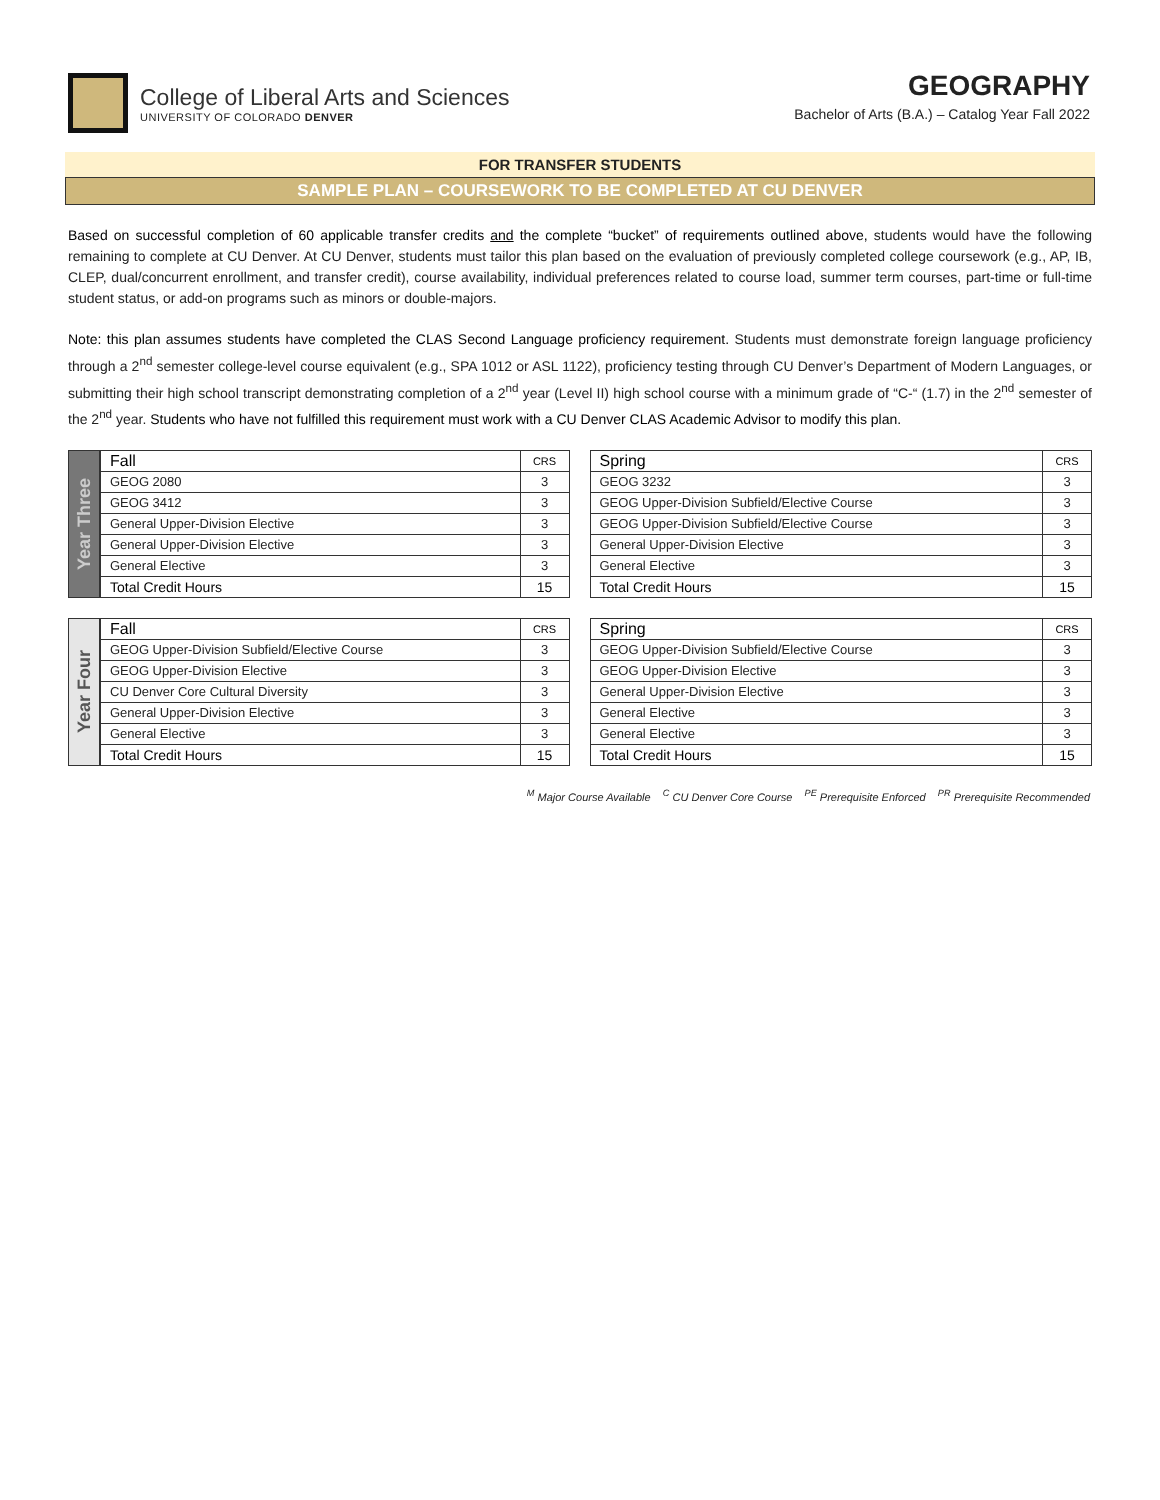College of Liberal Arts and Sciences
UNIVERSITY OF COLORADO DENVER
GEOGRAPHY
Bachelor of Arts (B.A.) – Catalog Year Fall 2022
FOR TRANSFER STUDENTS
SAMPLE PLAN – COURSEWORK TO BE COMPLETED AT CU DENVER
Based on successful completion of 60 applicable transfer credits and the complete “bucket” of requirements outlined above, students would have the following remaining to complete at CU Denver. At CU Denver, students must tailor this plan based on the evaluation of previously completed college coursework (e.g., AP, IB, CLEP, dual/concurrent enrollment, and transfer credit), course availability, individual preferences related to course load, summer term courses, part-time or full-time student status, or add-on programs such as minors or double-majors.
Note: this plan assumes students have completed the CLAS Second Language proficiency requirement. Students must demonstrate foreign language proficiency through a 2<sup>nd</sup> semester college-level course equivalent (e.g., SPA 1012 or ASL 1122), proficiency testing through CU Denver’s Department of Modern Languages, or submitting their high school transcript demonstrating completion of a 2<sup>nd</sup> year (Level II) high school course with a minimum grade of “C-“ (1.7) in the 2<sup>nd</sup> semester of the 2<sup>nd</sup> year. Students who have not fulfilled this requirement must work with a CU Denver CLAS Academic Advisor to modify this plan.
Year Three
| Fall | CRS |
| --- | --- |
| GEOG 2080 | 3 |
| GEOG 3412 | 3 |
| General Upper-Division Elective | 3 |
| General Upper-Division Elective | 3 |
| General Elective | 3 |
| Total Credit Hours | 15 |
| Spring | CRS |
| --- | --- |
| GEOG 3232 | 3 |
| GEOG Upper-Division Subfield/Elective Course | 3 |
| GEOG Upper-Division Subfield/Elective Course | 3 |
| General Upper-Division Elective | 3 |
| General Elective | 3 |
| Total Credit Hours | 15 |
Year Four
| Fall | CRS |
| --- | --- |
| GEOG Upper-Division Subfield/Elective Course | 3 |
| GEOG Upper-Division Elective | 3 |
| CU Denver Core Cultural Diversity | 3 |
| General Upper-Division Elective | 3 |
| General Elective | 3 |
| Total Credit Hours | 15 |
| Spring | CRS |
| --- | --- |
| GEOG Upper-Division Subfield/Elective Course | 3 |
| GEOG Upper-Division Elective | 3 |
| General Upper-Division Elective | 3 |
| General Elective | 3 |
| General Elective | 3 |
| Total Credit Hours | 15 |
<sup>M</sup> Major Course Available <sup>C</sup> CU Denver Core Course <sup>PE</sup> Prerequisite Enforced <sup>PR</sup> Prerequisite Recommended